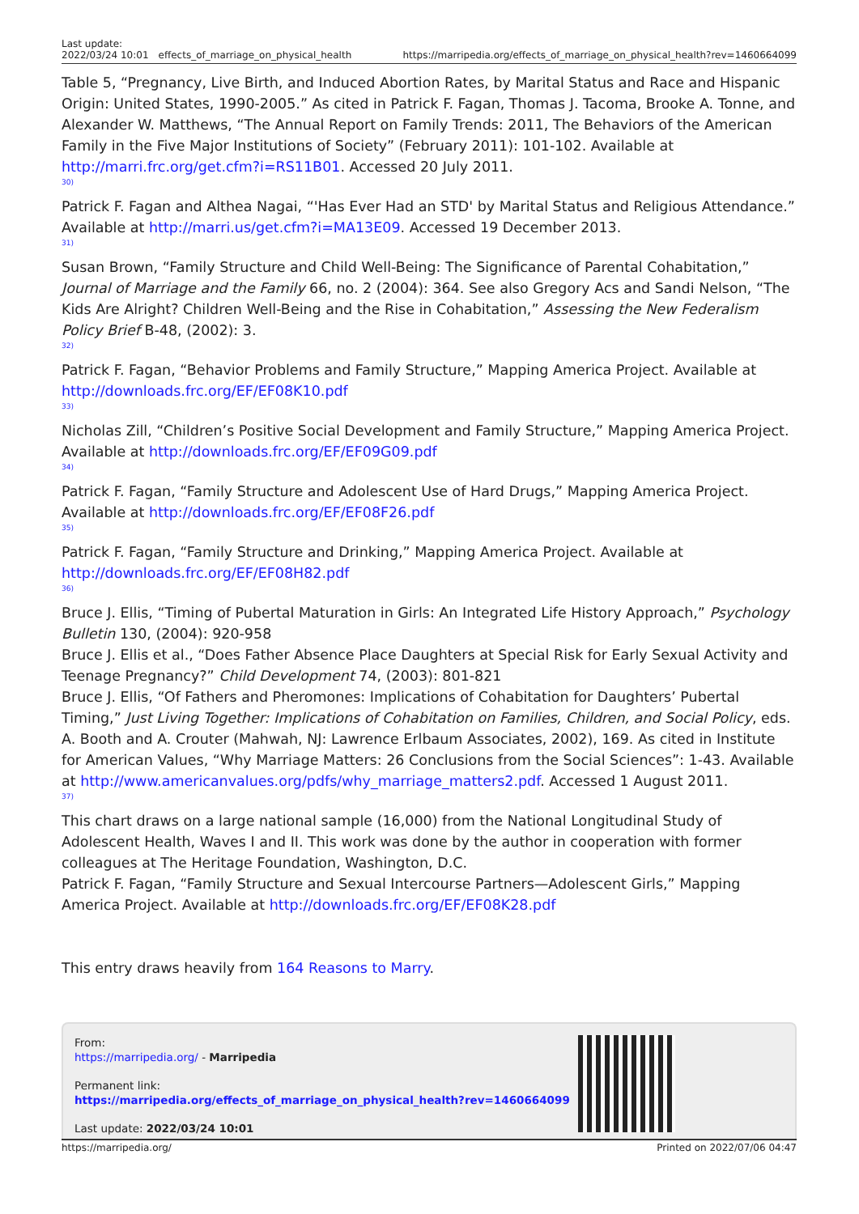Last update:
2022/03/24 10:01 effects_of_marriage_on_physical_health https://marripedia.org/effects_of_marriage_on_physical_health?rev=1460664099
Table 5, “Pregnancy, Live Birth, and Induced Abortion Rates, by Marital Status and Race and Hispanic Origin: United States, 1990-2005.” As cited in Patrick F. Fagan, Thomas J. Tacoma, Brooke A. Tonne, and Alexander W. Matthews, “The Annual Report on Family Trends: 2011, The Behaviors of the American Family in the Five Major Institutions of Society” (February 2011): 101-102. Available at http://marri.frc.org/get.cfm?i=RS11B01. Accessed 20 July 2011.
30)
Patrick F. Fagan and Althea Nagai, “'Has Ever Had an STD' by Marital Status and Religious Attendance.” Available at http://marri.us/get.cfm?i=MA13E09. Accessed 19 December 2013.
31)
Susan Brown, “Family Structure and Child Well-Being: The Significance of Parental Cohabitation,” Journal of Marriage and the Family 66, no. 2 (2004): 364. See also Gregory Acs and Sandi Nelson, “The Kids Are Alright? Children Well-Being and the Rise in Cohabitation,” Assessing the New Federalism Policy Brief B-48, (2002): 3.
32)
Patrick F. Fagan, “Behavior Problems and Family Structure,” Mapping America Project. Available at http://downloads.frc.org/EF/EF08K10.pdf
33)
Nicholas Zill, “Children’s Positive Social Development and Family Structure,” Mapping America Project. Available at http://downloads.frc.org/EF/EF09G09.pdf
34)
Patrick F. Fagan, “Family Structure and Adolescent Use of Hard Drugs,” Mapping America Project. Available at http://downloads.frc.org/EF/EF08F26.pdf
35)
Patrick F. Fagan, “Family Structure and Drinking,” Mapping America Project. Available at http://downloads.frc.org/EF/EF08H82.pdf
36)
Bruce J. Ellis, “Timing of Pubertal Maturation in Girls: An Integrated Life History Approach,” Psychology Bulletin 130, (2004): 920-958
Bruce J. Ellis et al., “Does Father Absence Place Daughters at Special Risk for Early Sexual Activity and Teenage Pregnancy?” Child Development 74, (2003): 801-821
Bruce J. Ellis, “Of Fathers and Pheromones: Implications of Cohabitation for Daughters’ Pubertal Timing,” Just Living Together: Implications of Cohabitation on Families, Children, and Social Policy, eds. A. Booth and A. Crouter (Mahwah, NJ: Lawrence Erlbaum Associates, 2002), 169. As cited in Institute for American Values, “Why Marriage Matters: 26 Conclusions from the Social Sciences”: 1-43. Available at http://www.americanvalues.org/pdfs/why_marriage_matters2.pdf. Accessed 1 August 2011.
37)
This chart draws on a large national sample (16,000) from the National Longitudinal Study of Adolescent Health, Waves I and II. This work was done by the author in cooperation with former colleagues at The Heritage Foundation, Washington, D.C.
Patrick F. Fagan, “Family Structure and Sexual Intercourse Partners—Adolescent Girls,” Mapping America Project. Available at http://downloads.frc.org/EF/EF08K28.pdf
This entry draws heavily from 164 Reasons to Marry.
From:
https://marripedia.org/ - Marripedia
Permanent link:
https://marripedia.org/effects_of_marriage_on_physical_health?rev=1460664099
Last update: 2022/03/24 10:01
https://marripedia.org/ Printed on 2022/07/06 04:47